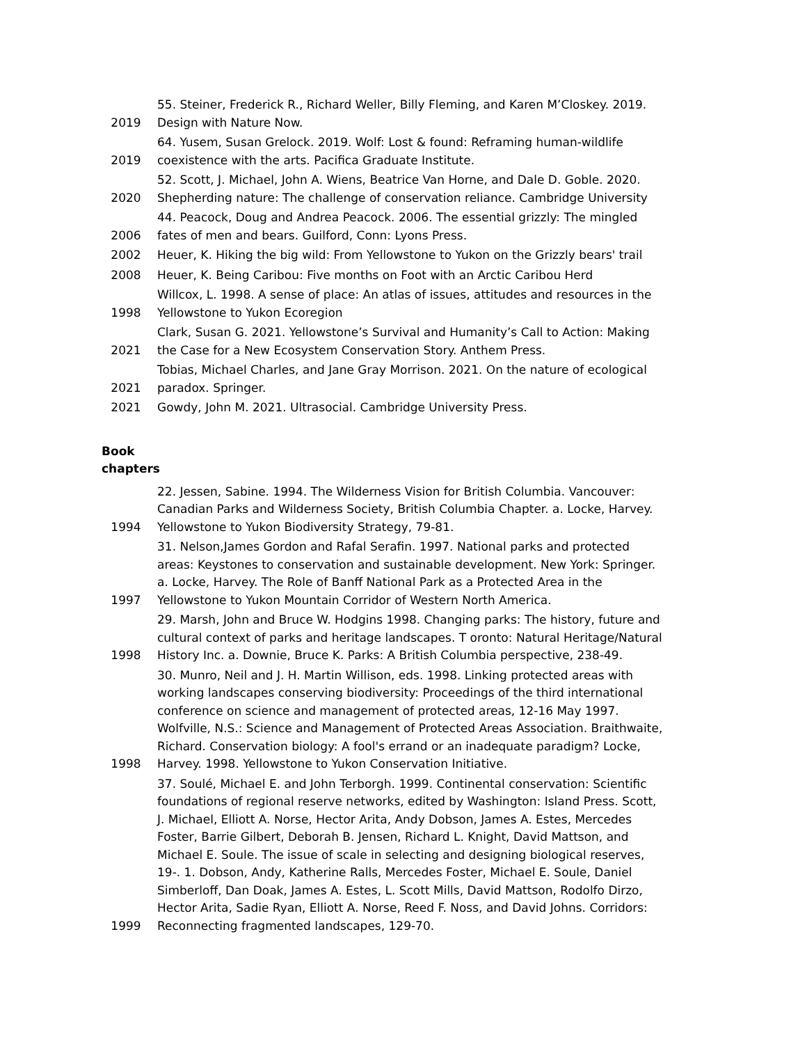| 2019 | 55. Steiner, Frederick R., Richard Weller, Billy Fleming, and Karen M’Closkey. 2019. Design with Nature Now. |
| 2019 | 64. Yusem, Susan Grelock. 2019. Wolf: Lost & found: Reframing human-wildlife coexistence with the arts. Pacifica Graduate Institute. |
| 2020 | 52. Scott, J. Michael, John A. Wiens, Beatrice Van Horne, and Dale D. Goble. 2020. Shepherding nature: The challenge of conservation reliance. Cambridge University |
| 2006 | 44. Peacock, Doug and Andrea Peacock. 2006. The essential grizzly: The mingled fates of men and bears. Guilford, Conn: Lyons Press. |
| 2002 | Heuer, K. Hiking the big wild: From Yellowstone to Yukon on the Grizzly bears' trail |
| 2008 | Heuer, K. Being Caribou: Five months on Foot with an Arctic Caribou Herd |
| 1998 | Willcox, L. 1998. A sense of place: An atlas of issues, attitudes and resources in the Yellowstone to Yukon Ecoregion |
| 2021 | Clark, Susan G. 2021. Yellowstone’s Survival and Humanity’s Call to Action: Making the Case for a New Ecosystem Conservation Story. Anthem Press. |
| 2021 | Tobias, Michael Charles, and Jane Gray Morrison. 2021. On the nature of ecological paradox. Springer. |
| 2021 | Gowdy, John M. 2021. Ultrasocial. Cambridge University Press. |
Book
chapters
| 1994 | 22. Jessen, Sabine. 1994. The Wilderness Vision for British Columbia. Vancouver: Canadian Parks and Wilderness Society, British Columbia Chapter. a. Locke, Harvey. Yellowstone to Yukon Biodiversity Strategy, 79-81. |
| 1997 | 31. Nelson,James Gordon and Rafal Serafin. 1997. National parks and protected areas: Keystones to conservation and sustainable development. New York: Springer. a. Locke, Harvey. The Role of Banff National Park as a Protected Area in the Yellowstone to Yukon Mountain Corridor of Western North America. |
| 1998 | 29. Marsh, John and Bruce W. Hodgins 1998. Changing parks: The history, future and cultural context of parks and heritage landscapes. T oronto: Natural Heritage/Natural History Inc. a. Downie, Bruce K. Parks: A British Columbia perspective, 238-49. |
| 1998 | 30. Munro, Neil and J. H. Martin Willison, eds. 1998. Linking protected areas with working landscapes conserving biodiversity: Proceedings of the third international conference on science and management of protected areas, 12-16 May 1997. Wolfville, N.S.: Science and Management of Protected Areas Association. Braithwaite, Richard. Conservation biology: A fool's errand or an inadequate paradigm? Locke, Harvey. 1998. Yellowstone to Yukon Conservation Initiative. |
| 1999 | 37. Soulé, Michael E. and John Terborgh. 1999. Continental conservation: Scientific foundations of regional reserve networks, edited by Washington: Island Press. Scott, J. Michael, Elliott A. Norse, Hector Arita, Andy Dobson, James A. Estes, Mercedes Foster, Barrie Gilbert, Deborah B. Jensen, Richard L. Knight, David Mattson, and Michael E. Soule. The issue of scale in selecting and designing biological reserves, 19-. 1. Dobson, Andy, Katherine Ralls, Mercedes Foster, Michael E. Soule, Daniel Simberloff, Dan Doak, James A. Estes, L. Scott Mills, David Mattson, Rodolfo Dirzo, Hector Arita, Sadie Ryan, Elliott A. Norse, Reed F. Noss, and David Johns. Corridors: Reconnecting fragmented landscapes, 129-70. |